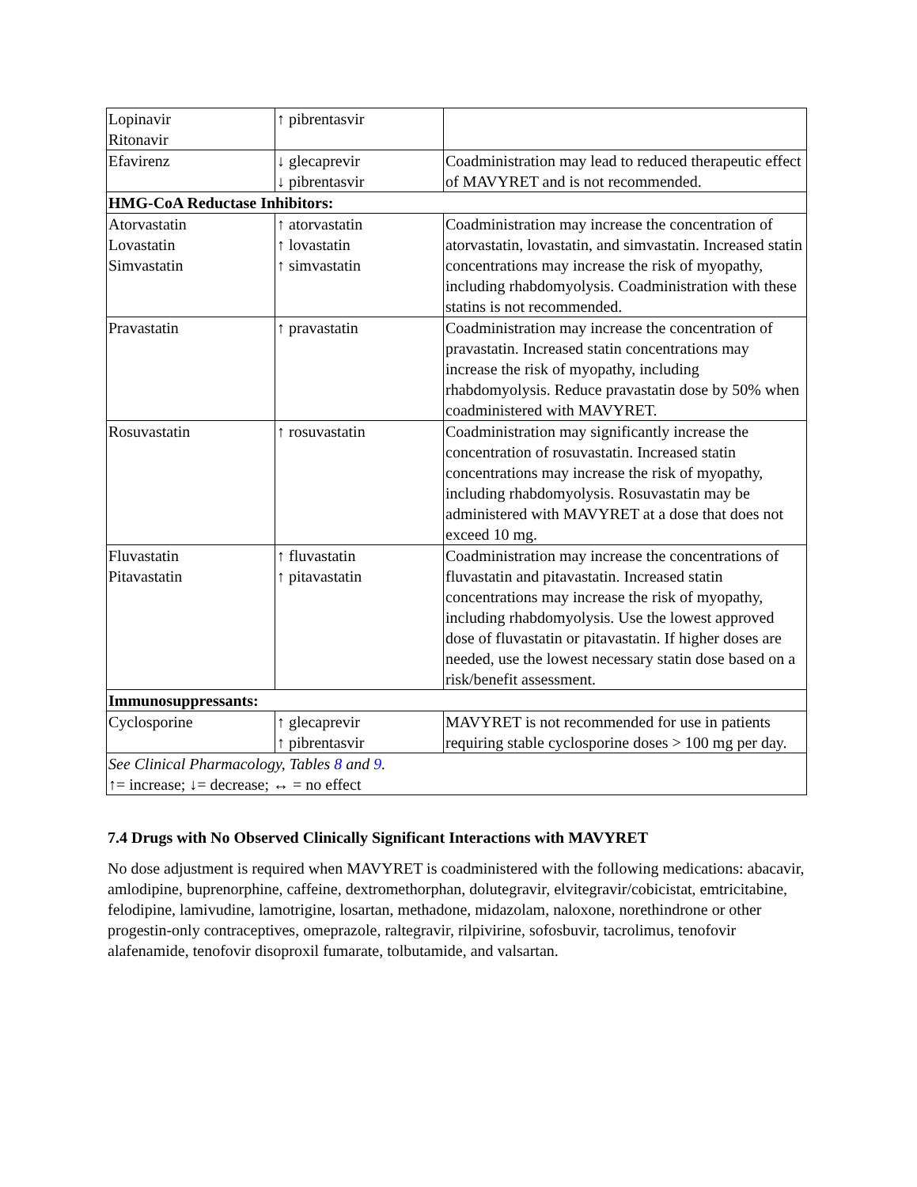| Lopinavir Ritonavir | ↑ pibrentasvir | |
| Efavirenz | ↓ glecaprevir ↓ pibrentasvir | Coadministration may lead to reduced therapeutic effect of MAVYRET and is not recommended. |
| HMG-CoA Reductase Inhibitors: | | |
| Atorvastatin Lovastatin Simvastatin | ↑ atorvastatin ↑ lovastatin ↑ simvastatin | Coadministration may increase the concentration of atorvastatin, lovastatin, and simvastatin. Increased statin concentrations may increase the risk of myopathy, including rhabdomyolysis. Coadministration with these statins is not recommended. |
| Pravastatin | ↑ pravastatin | Coadministration may increase the concentration of pravastatin. Increased statin concentrations may increase the risk of myopathy, including rhabdomyolysis. Reduce pravastatin dose by 50% when coadministered with MAVYRET. |
| Rosuvastatin | ↑ rosuvastatin | Coadministration may significantly increase the concentration of rosuvastatin. Increased statin concentrations may increase the risk of myopathy, including rhabdomyolysis. Rosuvastatin may be administered with MAVYRET at a dose that does not exceed 10 mg. |
| Fluvastatin Pitavastatin | ↑ fluvastatin ↑ pitavastatin | Coadministration may increase the concentrations of fluvastatin and pitavastatin. Increased statin concentrations may increase the risk of myopathy, including rhabdomyolysis. Use the lowest approved dose of fluvastatin or pitavastatin. If higher doses are needed, use the lowest necessary statin dose based on a risk/benefit assessment. |
| Immunosuppressants: | | |
| Cyclosporine | ↑ glecaprevir ↑ pibrentasvir | MAVYRET is not recommended for use in patients requiring stable cyclosporine doses > 100 mg per day. |
| See Clinical Pharmacology, Tables 8 and 9 . ↑= increase; ↓= decrease; ↔ = no effect | | |
7.4 Drugs with No Observed Clinically Significant Interactions with MAVYRET
No dose adjustment is required when MAVYRET is coadministered with the following medications: abacavir, amlodipine, buprenorphine, caffeine, dextromethorphan, dolutegravir, elvitegravir/cobicistat, emtricitabine, felodipine, lamivudine, lamotrigine, losartan, methadone, midazolam, naloxone, norethindrone or other progestin-only contraceptives, omeprazole, raltegravir, rilpivirine, sofosbuvir, tacrolimus, tenofovir alafenamide, tenofovir disoproxil fumarate, tolbutamide, and valsartan.